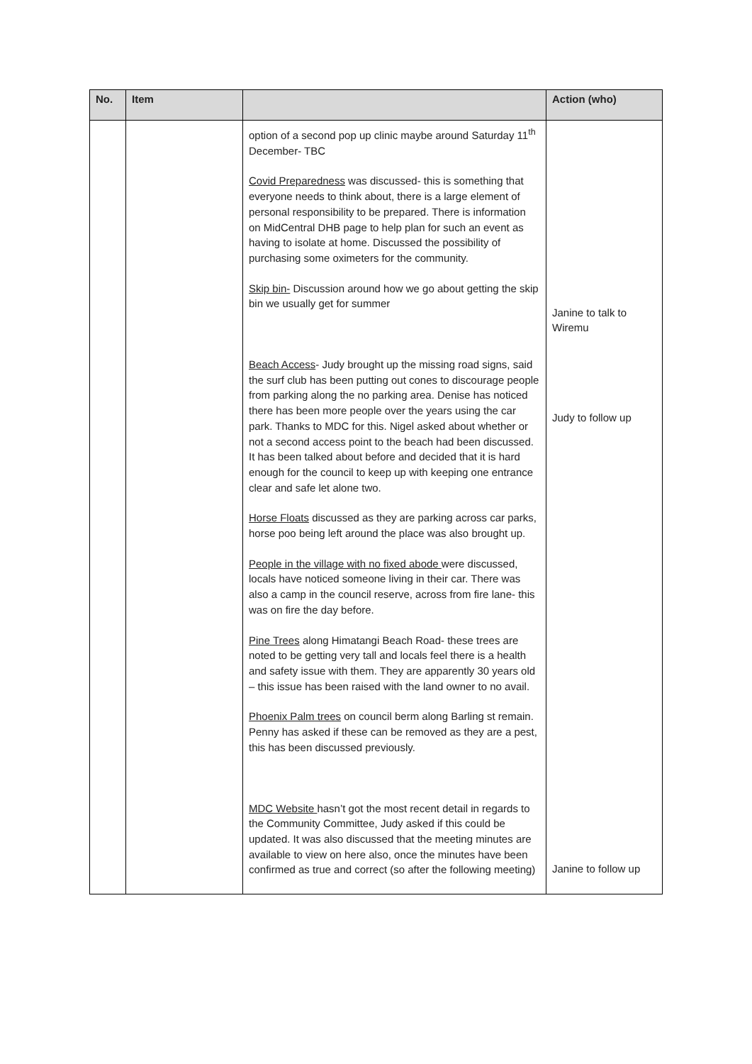| No. | Item | | Action (who) |
| --- | --- | --- | --- |
| | | option of a second pop up clinic maybe around Saturday 11<sup>th</sup> December- TBC Covid Preparedness was discussed- this is something that everyone needs to think about, there is a large element of personal responsibility to be prepared. There is information on MidCentral DHB page to help plan for such an event as having to isolate at home. Discussed the possibility of purchasing some oximeters for the community. Skip bin- Discussion around how we go about getting the skip bin we usually get for summer Beach Access - Judy brought up the missing road signs, said the surf club has been putting out cones to discourage people from parking along the no parking area. Denise has noticed there has been more people over the years using the car park. Thanks to MDC for this. Nigel asked about whether or not a second access point to the beach had been discussed. It has been talked about before and decided that it is hard enough for the council to keep up with keeping one entrance clear and safe let alone two. Horse Floats discussed as they are parking across car parks, horse poo being left around the place was also brought up. People in the village with no fixed abode were discussed, locals have noticed someone living in their car. There was also a camp in the council reserve, across from fire lane- this was on fire the day before. Pine Trees along Himatangi Beach Road- these trees are noted to be getting very tall and locals feel there is a health and safety issue with them. They are apparently 30 years old – this issue has been raised with the land owner to no avail. Phoenix Palm trees on council berm along Barling st remain. Penny has asked if these can be removed as they are a pest, this has been discussed previously. MDC Website hasn’t got the most recent detail in regards to the Community Committee, Judy asked if this could be updated. It was also discussed that the meeting minutes are available to view on here also, once the minutes have been confirmed as true and correct (so after the following meeting) | Janine to talk to Wiremu Judy to follow up Janine to follow up |